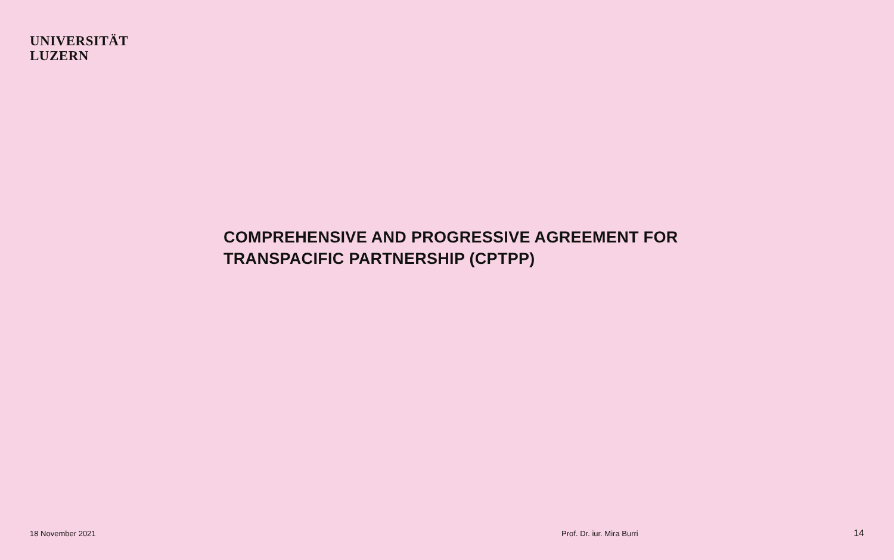UNIVERSITÄT
LUZERN
COMPREHENSIVE AND PROGRESSIVE AGREEMENT FOR
TRANSPACIFIC PARTNERSHIP (CPTPP)
18 November 2021 Prof. Dr. iur. Mira Burri 14